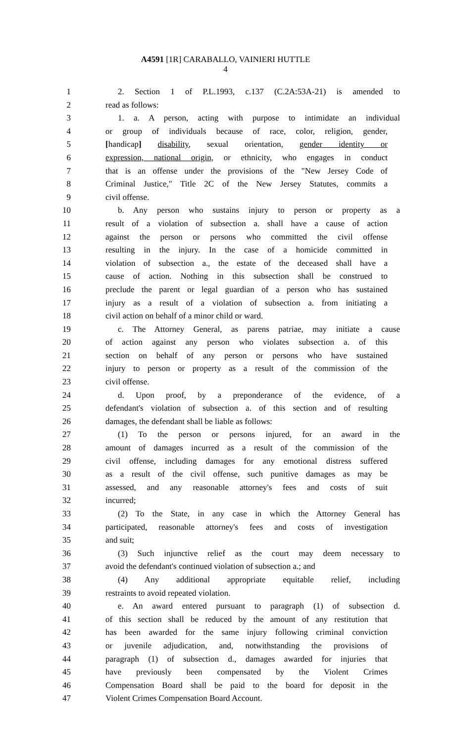A4591 [1R] CARABALLO, VAINIERI HUTTLE
4
1 2. Section 1 of P.L.1993, c.137 (C.2A:53A-21) is amended to
2 read as follows:
3 1. a. A person, acting with purpose to intimidate an individual
4 or group of individuals because of race, color, religion, gender,
5 [handicap] disability, sexual orientation, gender identity or
6 expression, national origin, or ethnicity, who engages in conduct
7 that is an offense under the provisions of the "New Jersey Code of
8 Criminal Justice," Title 2C of the New Jersey Statutes, commits a
9 civil offense.
10 b. Any person who sustains injury to person or property as a
11 result of a violation of subsection a. shall have a cause of action
12 against the person or persons who committed the civil offense
13 resulting in the injury. In the case of a homicide committed in
14 violation of subsection a., the estate of the deceased shall have a
15 cause of action. Nothing in this subsection shall be construed to
16 preclude the parent or legal guardian of a person who has sustained
17 injury as a result of a violation of subsection a. from initiating a
18 civil action on behalf of a minor child or ward.
19 c. The Attorney General, as parens patriae, may initiate a cause
20 of action against any person who violates subsection a. of this
21 section on behalf of any person or persons who have sustained
22 injury to person or property as a result of the commission of the
23 civil offense.
24 d. Upon proof, by a preponderance of the evidence, of a
25 defendant's violation of subsection a. of this section and of resulting
26 damages, the defendant shall be liable as follows:
27 (1) To the person or persons injured, for an award in the
28 amount of damages incurred as a result of the commission of the
29 civil offense, including damages for any emotional distress suffered
30 as a result of the civil offense, such punitive damages as may be
31 assessed, and any reasonable attorney's fees and costs of suit
32 incurred;
33 (2) To the State, in any case in which the Attorney General has
34 participated, reasonable attorney's fees and costs of investigation
35 and suit;
36 (3) Such injunctive relief as the court may deem necessary to
37 avoid the defendant's continued violation of subsection a.; and
38 (4) Any additional appropriate equitable relief, including
39 restraints to avoid repeated violation.
40 e. An award entered pursuant to paragraph (1) of subsection d.
41 of this section shall be reduced by the amount of any restitution that
42 has been awarded for the same injury following criminal conviction
43 or juvenile adjudication, and, notwithstanding the provisions of
44 paragraph (1) of subsection d., damages awarded for injuries that
45 have previously been compensated by the Violent Crimes
46 Compensation Board shall be paid to the board for deposit in the
47 Violent Crimes Compensation Board Account.